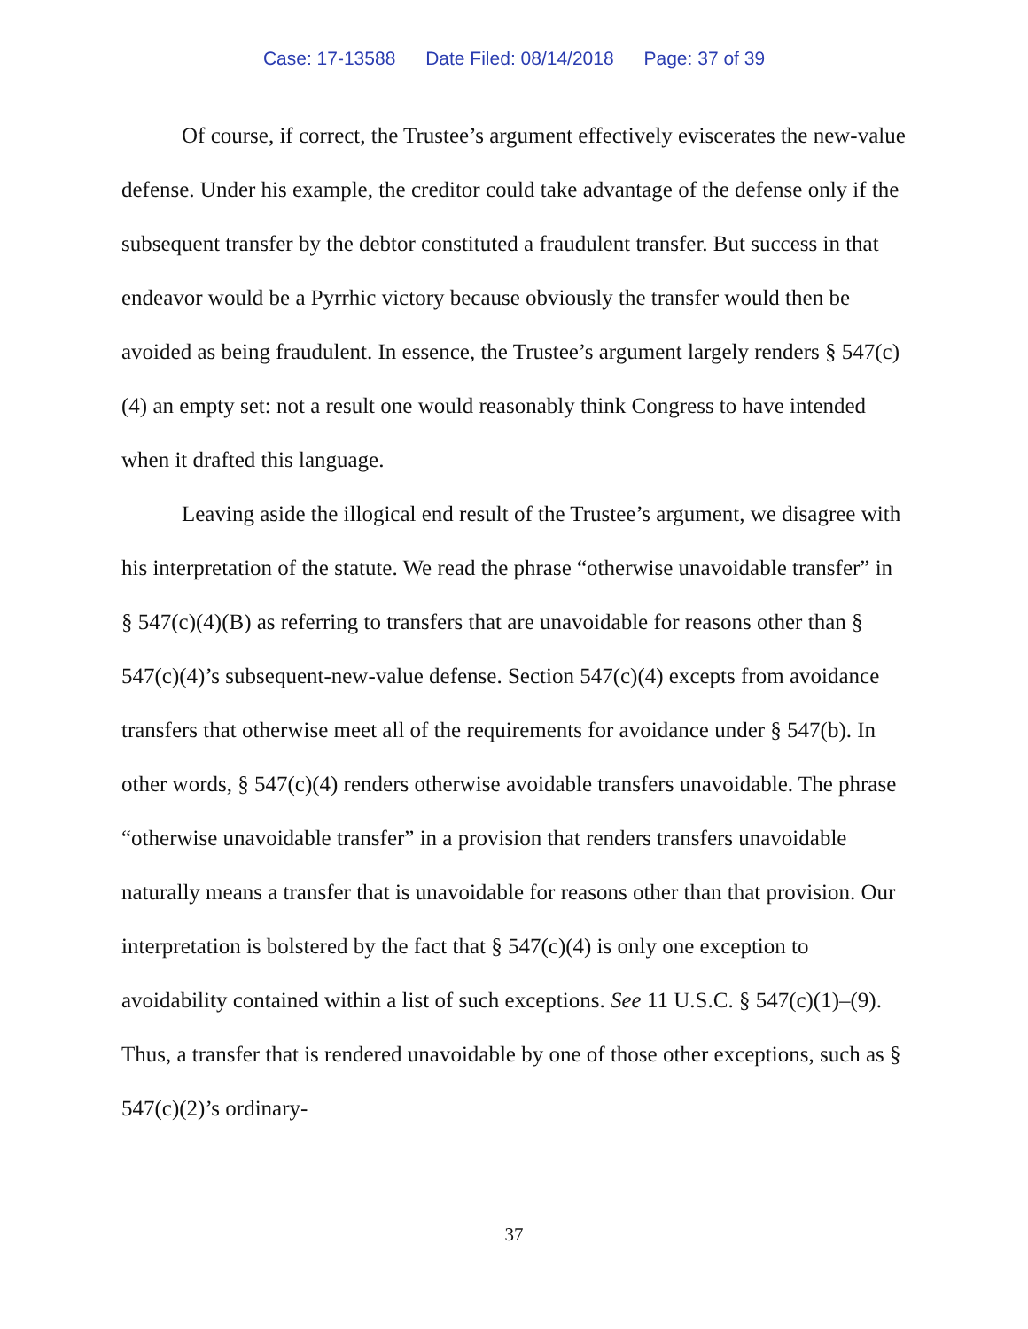Case: 17-13588 Date Filed: 08/14/2018 Page: 37 of 39
Of course, if correct, the Trustee’s argument effectively eviscerates the new-value defense. Under his example, the creditor could take advantage of the defense only if the subsequent transfer by the debtor constituted a fraudulent transfer. But success in that endeavor would be a Pyrrhic victory because obviously the transfer would then be avoided as being fraudulent. In essence, the Trustee’s argument largely renders § 547(c)(4) an empty set: not a result one would reasonably think Congress to have intended when it drafted this language.
Leaving aside the illogical end result of the Trustee’s argument, we disagree with his interpretation of the statute. We read the phrase “otherwise unavoidable transfer” in § 547(c)(4)(B) as referring to transfers that are unavoidable for reasons other than § 547(c)(4)’s subsequent-new-value defense. Section 547(c)(4) excepts from avoidance transfers that otherwise meet all of the requirements for avoidance under § 547(b). In other words, § 547(c)(4) renders otherwise avoidable transfers unavoidable. The phrase “otherwise unavoidable transfer” in a provision that renders transfers unavoidable naturally means a transfer that is unavoidable for reasons other than that provision. Our interpretation is bolstered by the fact that § 547(c)(4) is only one exception to avoidability contained within a list of such exceptions. See 11 U.S.C. § 547(c)(1)–(9). Thus, a transfer that is rendered unavoidable by one of those other exceptions, such as § 547(c)(2)’s ordinary-
37